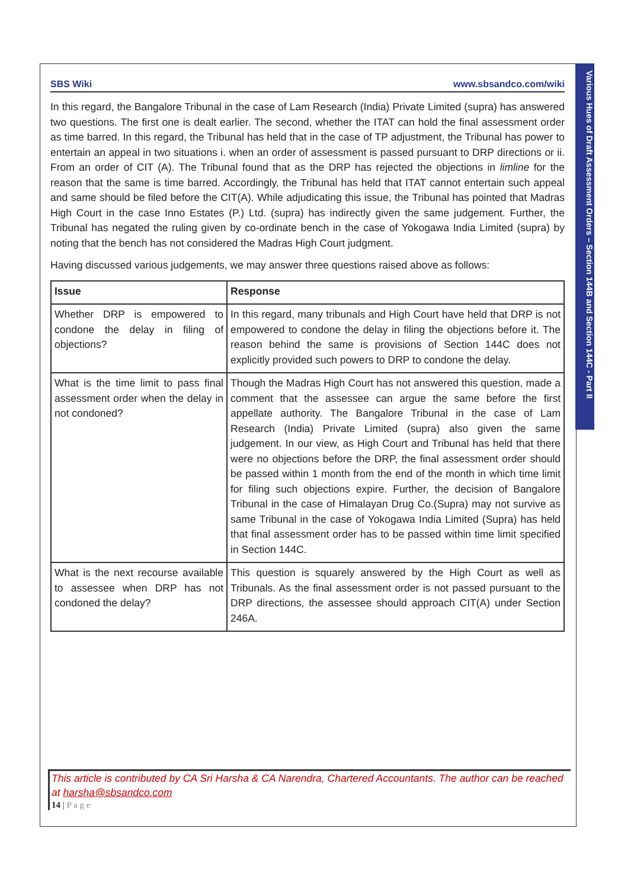Various Hues of Draft Assessment Orders – Section 144B and Section 144C - Part II
SBS Wiki www.sbsandco.com/wiki
In this regard, the Bangalore Tribunal in the case of Lam Research (India) Private Limited (supra) has answered two questions. The first one is dealt earlier. The second, whether the ITAT can hold the final assessment order as time barred. In this regard, the Tribunal has held that in the case of TP adjustment, the Tribunal has power to entertain an appeal in two situations i. when an order of assessment is passed pursuant to DRP directions or ii. From an order of CIT (A). The Tribunal found that as the DRP has rejected the objections in limline for the reason that the same is time barred. Accordingly, the Tribunal has held that ITAT cannot entertain such appeal and same should be filed before the CIT(A). While adjudicating this issue, the Tribunal has pointed that Madras High Court in the case Inno Estates (P.) Ltd. (supra) has indirectly given the same judgement. Further, the Tribunal has negated the ruling given by co-ordinate bench in the case of Yokogawa India Limited (supra) by noting that the bench has not considered the Madras High Court judgment.
Having discussed various judgements, we may answer three questions raised above as follows:
| Issue | Response |
| --- | --- |
| Whether DRP is empowered to condone the delay in filing of objections? | In this regard, many tribunals and High Court have held that DRP is not empowered to condone the delay in filing the objections before it. The reason behind the same is provisions of Section 144C does not explicitly provided such powers to DRP to condone the delay. |
| What is the time limit to pass final assessment order when the delay in not condoned? | Though the Madras High Court has not answered this question, made a comment that the assessee can argue the same before the first appellate authority. The Bangalore Tribunal in the case of Lam Research (India) Private Limited (supra) also given the same judgement. In our view, as High Court and Tribunal has held that there were no objections before the DRP, the final assessment order should be passed within 1 month from the end of the month in which time limit for filing such objections expire. Further, the decision of Bangalore Tribunal in the case of Himalayan Drug Co.(Supra) may not survive as same Tribunal in the case of Yokogawa India Limited (Supra) has held that final assessment order has to be passed within time limit specified in Section 144C. |
| What is the next recourse available to assessee when DRP has not condoned the delay? | This question is squarely answered by the High Court as well as Tribunals. As the final assessment order is not passed pursuant to the DRP directions, the assessee should approach CIT(A) under Section 246A. |
This article is contributed by CA Sri Harsha & CA Narendra, Chartered Accountants. The author can be reached at harsha@sbsandco.com
14 | P a g e